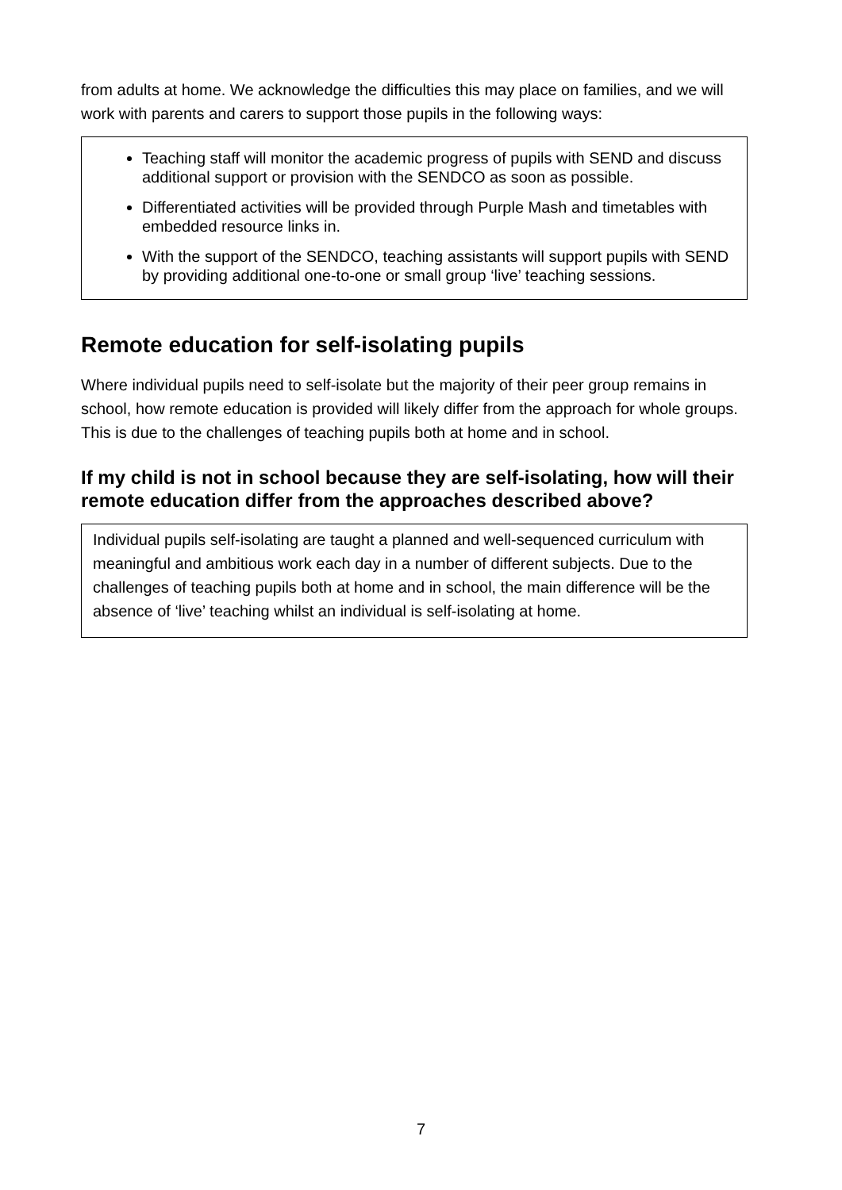from adults at home. We acknowledge the difficulties this may place on families, and we will work with parents and carers to support those pupils in the following ways:
Teaching staff will monitor the academic progress of pupils with SEND and discuss additional support or provision with the SENDCO as soon as possible.
Differentiated activities will be provided through Purple Mash and timetables with embedded resource links in.
With the support of the SENDCO, teaching assistants will support pupils with SEND by providing additional one-to-one or small group ‘live’ teaching sessions.
Remote education for self-isolating pupils
Where individual pupils need to self-isolate but the majority of their peer group remains in school, how remote education is provided will likely differ from the approach for whole groups. This is due to the challenges of teaching pupils both at home and in school.
If my child is not in school because they are self-isolating, how will their remote education differ from the approaches described above?
Individual pupils self-isolating are taught a planned and well-sequenced curriculum with meaningful and ambitious work each day in a number of different subjects. Due to the challenges of teaching pupils both at home and in school, the main difference will be the absence of ‘live’ teaching whilst an individual is self-isolating at home.
7